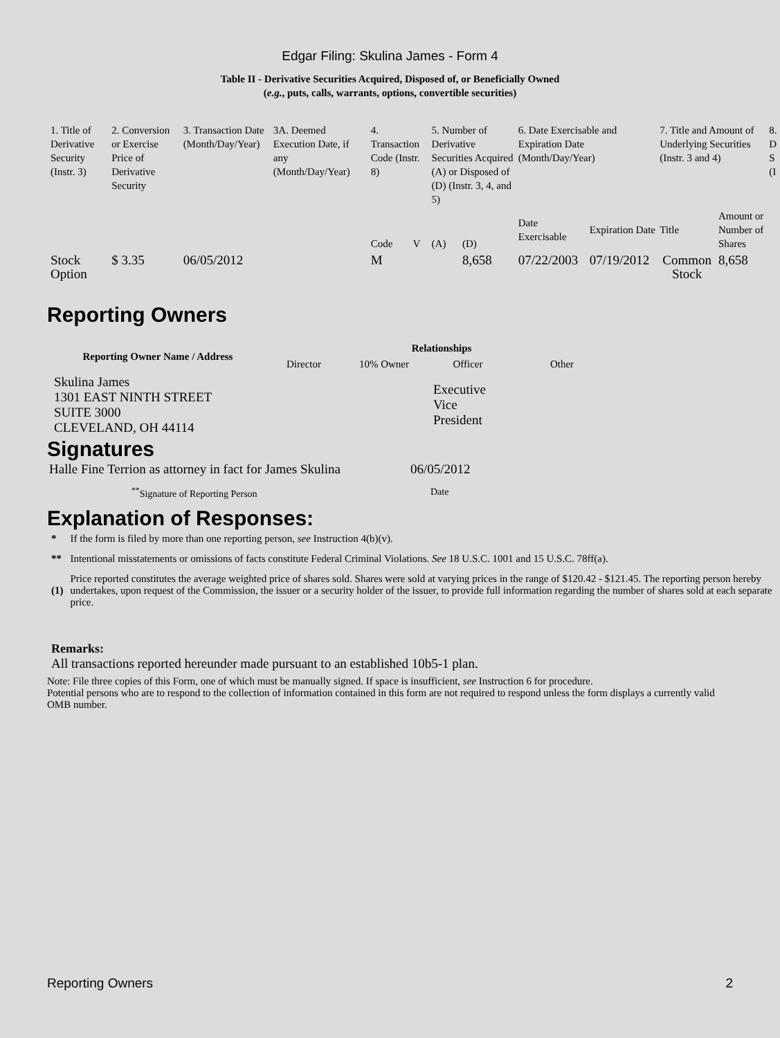Edgar Filing: Skulina James - Form 4
Table II - Derivative Securities Acquired, Disposed of, or Beneficially Owned
(e.g., puts, calls, warrants, options, convertible securities)
| 1. Title of Derivative Security (Instr. 3) | 2. Conversion or Exercise Price of Derivative Security | 3. Transaction Date (Month/Day/Year) | 3A. Deemed Execution Date, if any (Month/Day/Year) | 4. Transaction Code (Instr. 8) | | 5. Number of Derivative Securities Acquired (A) or Disposed of (D) (Instr. 3, 4, and 5) | | 6. Date Exercisable and Expiration Date (Month/Day/Year) | | 7. Title and Amount of Underlying Securities (Instr. 3 and 4) | | 8. D S (I |
| --- | --- | --- | --- | --- | --- | --- | --- | --- | --- | --- | --- | --- |
| | | | | Code | V | (A) | (D) | Date Exercisable | Expiration Date | Title | Amount or Number of Shares | |
| Stock Option | $ 3.35 | 06/05/2012 | | M | | | 8,658 | 07/22/2003 | 07/19/2012 | Common Stock | 8,658 | |
Reporting Owners
| Reporting Owner Name / Address | Relationships | | | |
| --- | --- | --- | --- | --- |
| | Director | 10% Owner | Officer | Other |
| Skulina James 1301 EAST NINTH STREET SUITE 3000 CLEVELAND, OH 44114 | | | Executive Vice President | |
Signatures
| Halle Fine Terrion as attorney in fact for James Skulina | 06/05/2012 |
| <sup>**</sup> Signature of Reporting Person | Date |
Explanation of Responses:
| * | If the form is filed by more than one reporting person, see Instruction 4(b)(v). |
| ** | Intentional misstatements or omissions of facts constitute Federal Criminal Violations. See 18 U.S.C. 1001 and 15 U.S.C. 78ff(a). |
| (1) | Price reported constitutes the average weighted price of shares sold. Shares were sold at varying prices in the range of $120.42 - $121.45. The reporting person hereby undertakes, upon request of the Commission, the issuer or a security holder of the issuer, to provide full information regarding the number of shares sold at each separate price. |
Remarks:
All transactions reported hereunder made pursuant to an established 10b5-1 plan.
Note: File three copies of this Form, one of which must be manually signed. If space is insufficient, see Instruction 6 for procedure.
Potential persons who are to respond to the collection of information contained in this form are not required to respond unless the form displays a currently valid OMB number.
Reporting Owners 2